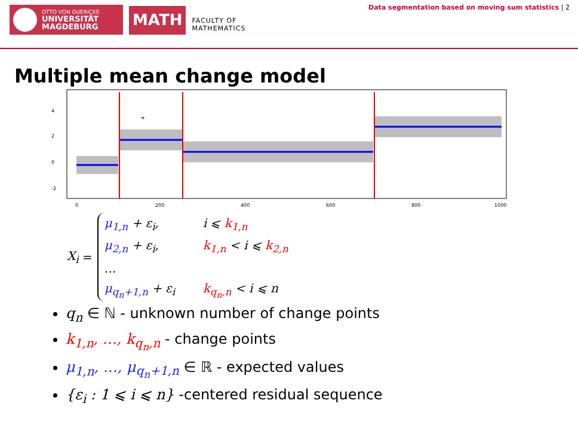OTTO VON GUERICKE
UNIVERSITÄT
MAGDEBURG
MATH
FACULTY OF
MATHEMATICS
Data segmentation based on moving sum statistics | 2
Multiple mean change model
4
0
200
400
600
800
1000
4
2
0
-2
X<sub>i</sub> =
μ<sub>1,n</sub> + ε<sub>i</sub>, i ⩽ k<sub>1,n</sub>
μ<sub>2,n</sub> + ε<sub>i</sub>, k<sub>1,n</sub> < i ⩽ k<sub>2,n</sub>
…
μ<sub>q<sub>n</sub>+1,n</sub> + ε<sub>i</sub> k<sub>q<sub>n</sub>,n</sub> < i ⩽ n
q<sub>n</sub> ∈ ℕ - unknown number of change points
k<sub>1,n</sub>, …, k<sub>q<sub>n</sub>,n</sub> - change points
μ<sub>1,n</sub>, …, μ<sub>q<sub>n</sub>+1,n</sub> ∈ ℝ - expected values
{ε<sub>i</sub> : 1 ⩽ i ⩽ n} -centered residual sequence